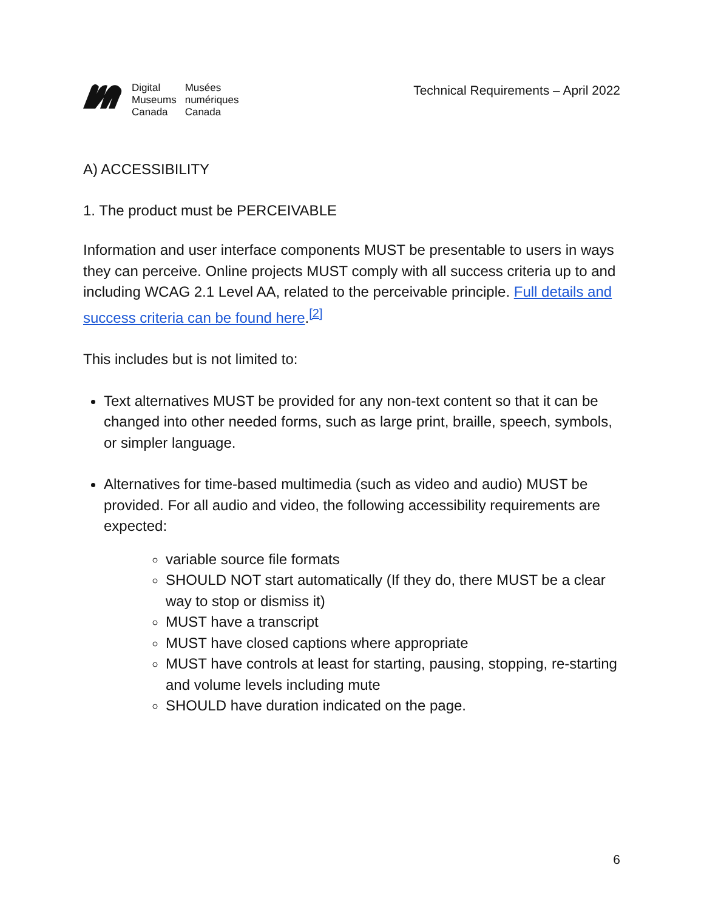| Digital Museums Canada | Musées numériques Canada |
Technical Requirements – April 2022
A) ACCESSIBILITY
1. The product must be PERCEIVABLE
Information and user interface components MUST be presentable to users in ways they can perceive. Online projects MUST comply with all success criteria up to and including WCAG 2.1 Level AA, related to the perceivable principle. Full details and success criteria can be found here.<sup>[2]</sup>
This includes but is not limited to:
Text alternatives MUST be provided for any non-text content so that it can be changed into other needed forms, such as large print, braille, speech, symbols, or simpler language.
Alternatives for time-based multimedia (such as video and audio) MUST be provided. For all audio and video, the following accessibility requirements are expected:
variable source file formats
SHOULD NOT start automatically (If they do, there MUST be a clear way to stop or dismiss it)
MUST have a transcript
MUST have closed captions where appropriate
MUST have controls at least for starting, pausing, stopping, re-starting and volume levels including mute
SHOULD have duration indicated on the page.
6